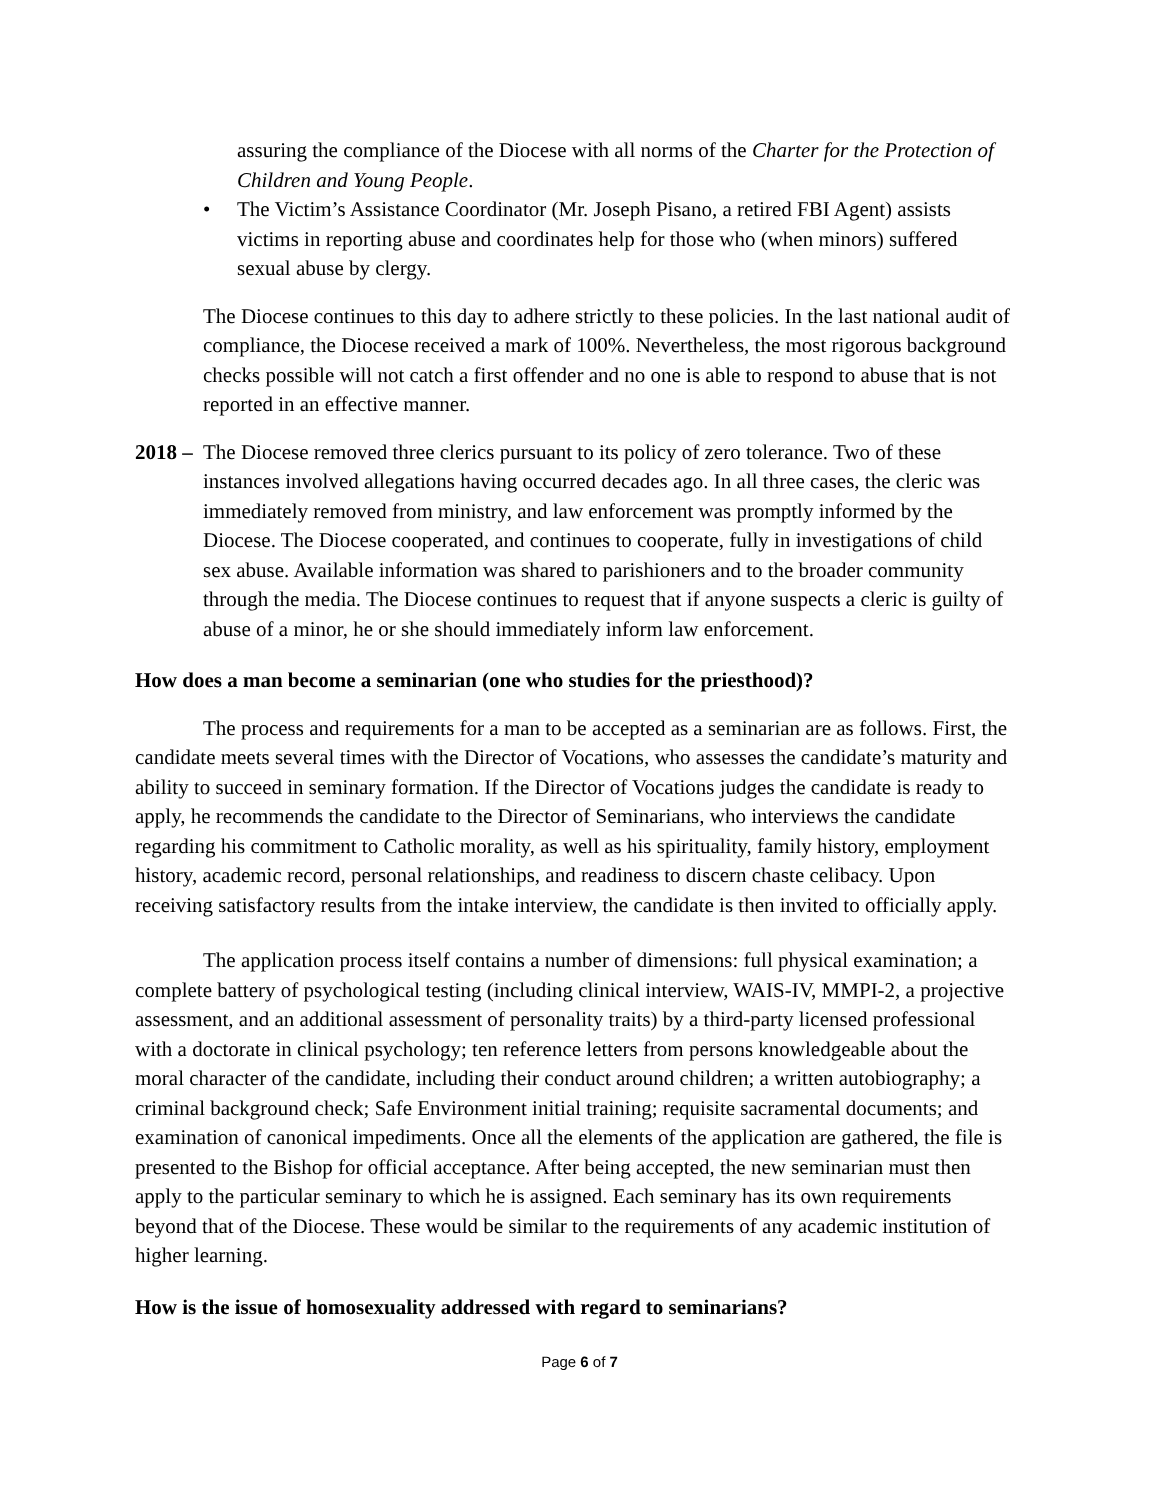assuring the compliance of the Diocese with all norms of the Charter for the Protection of Children and Young People.
• The Victim’s Assistance Coordinator (Mr. Joseph Pisano, a retired FBI Agent) assists victims in reporting abuse and coordinates help for those who (when minors) suffered sexual abuse by clergy.
The Diocese continues to this day to adhere strictly to these policies. In the last national audit of compliance, the Diocese received a mark of 100%. Nevertheless, the most rigorous background checks possible will not catch a first offender and no one is able to respond to abuse that is not reported in an effective manner.
2018 –
The Diocese removed three clerics pursuant to its policy of zero tolerance. Two of these instances involved allegations having occurred decades ago. In all three cases, the cleric was immediately removed from ministry, and law enforcement was promptly informed by the Diocese. The Diocese cooperated, and continues to cooperate, fully in investigations of child sex abuse. Available information was shared to parishioners and to the broader community through the media. The Diocese continues to request that if anyone suspects a cleric is guilty of abuse of a minor, he or she should immediately inform law enforcement.
How does a man become a seminarian (one who studies for the priesthood)?
The process and requirements for a man to be accepted as a seminarian are as follows. First, the candidate meets several times with the Director of Vocations, who assesses the candidate’s maturity and ability to succeed in seminary formation. If the Director of Vocations judges the candidate is ready to apply, he recommends the candidate to the Director of Seminarians, who interviews the candidate regarding his commitment to Catholic morality, as well as his spirituality, family history, employment history, academic record, personal relationships, and readiness to discern chaste celibacy. Upon receiving satisfactory results from the intake interview, the candidate is then invited to officially apply.
The application process itself contains a number of dimensions: full physical examination; a complete battery of psychological testing (including clinical interview, WAIS-IV, MMPI-2, a projective assessment, and an additional assessment of personality traits) by a third-party licensed professional with a doctorate in clinical psychology; ten reference letters from persons knowledgeable about the moral character of the candidate, including their conduct around children; a written autobiography; a criminal background check; Safe Environment initial training; requisite sacramental documents; and examination of canonical impediments. Once all the elements of the application are gathered, the file is presented to the Bishop for official acceptance. After being accepted, the new seminarian must then apply to the particular seminary to which he is assigned. Each seminary has its own requirements beyond that of the Diocese. These would be similar to the requirements of any academic institution of higher learning.
How is the issue of homosexuality addressed with regard to seminarians?
Page 6 of 7